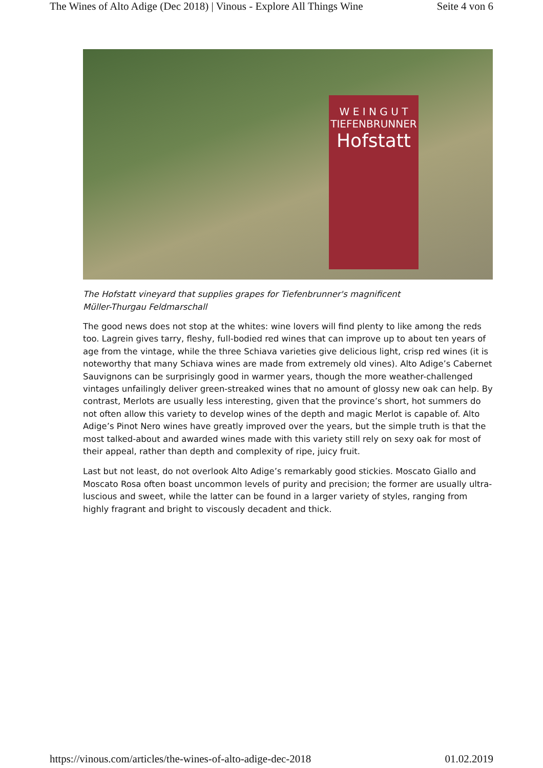The Wines of Alto Adige (Dec 2018) | Vinous - Explore All Things Wine Seite 4 von 6
W E I N G U T
TIEFENBRUNNER
Hofstatt
The Hofstatt vineyard that supplies grapes for Tiefenbrunner's magnificent Müller-Thurgau Feldmarschall
The good news does not stop at the whites: wine lovers will find plenty to like among the reds too. Lagrein gives tarry, fleshy, full-bodied red wines that can improve up to about ten years of age from the vintage, while the three Schiava varieties give delicious light, crisp red wines (it is noteworthy that many Schiava wines are made from extremely old vines). Alto Adige’s Cabernet Sauvignons can be surprisingly good in warmer years, though the more weather-challenged vintages unfailingly deliver green-streaked wines that no amount of glossy new oak can help. By contrast, Merlots are usually less interesting, given that the province’s short, hot summers do not often allow this variety to develop wines of the depth and magic Merlot is capable of. Alto Adige’s Pinot Nero wines have greatly improved over the years, but the simple truth is that the most talked-about and awarded wines made with this variety still rely on sexy oak for most of their appeal, rather than depth and complexity of ripe, juicy fruit.
Last but not least, do not overlook Alto Adige’s remarkably good stickies. Moscato Giallo and Moscato Rosa often boast uncommon levels of purity and precision; the former are usually ultra-luscious and sweet, while the latter can be found in a larger variety of styles, ranging from highly fragrant and bright to viscously decadent and thick.
https://vinous.com/articles/the-wines-of-alto-adige-dec-2018 01.02.2019